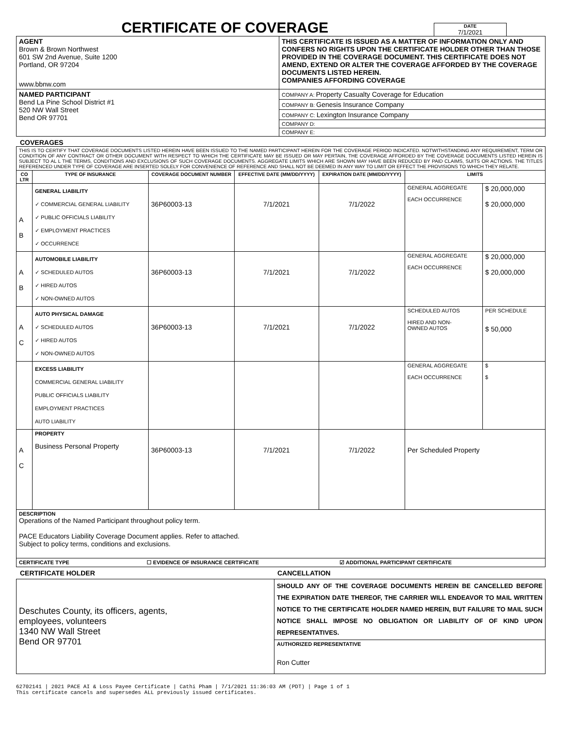CERTIFICATE OF COVERAGE
DATE
7/1/2021
| AGENT Brown & Brown Northwest 601 SW 2nd Avenue, Suite 1200 Portland, OR 97204 www.bbnw.com | THIS CERTIFICATE IS ISSUED AS A MATTER OF INFORMATION ONLY AND CONFERS NO RIGHTS UPON THE CERTIFICATE HOLDER OTHER THAN THOSE PROVIDED IN THE COVERAGE DOCUMENT. THIS CERTIFICATE DOES NOT AMEND, EXTEND OR ALTER THE COVERAGE AFFORDED BY THE COVERAGE DOCUMENTS LISTED HEREIN. COMPANIES AFFORDING COVERAGE |
| NAMED PARTICIPANT Bend La Pine School District #1 520 NW Wall Street Bend OR 97701 | / COMPANY A: Property Casualty Coverage for Education / / COMPANY B: Genesis Insurance Company / / COMPANY C: Lexington Insurance Company / / COMPANY D: / / COMPANY E: / |
COVERAGES
| THIS IS TO CERTIFY THAT COVERAGE DOCUMENTS LISTED HEREIN HAVE BEEN ISSUED TO THE NAMED PARTICIPANT HEREIN FOR THE COVERAGE PERIOD INDICATED. NOTWITHSTANDING ANY REQUIREMENT, TERM OR CONDITION OF ANY CONTRACT OR OTHER DOCUMENT WITH RESPECT TO WHICH THE CERTIFICATE MAY BE ISSUED OR MAY PERTAIN, THE COVERAGE AFFORDED BY THE COVERAGE DOCUMENTS LISTED HEREIN IS SUBJECT TO AL L THE TERMS, CONDITIONS AND EXCLUSIONS OF SUCH COVERAGE DOCUMENTS. AGGREGATE LIMITS WHICH ARE SHOWN MAY HAVE BEEN REDUCED BY PAID CLAIMS, SUITS OR ACTIONS. THE TITLES REFERENCED UNDER TYPE OF COVERAGE ARE INSERTED SOLELY FOR CONVENIENCE OF REFERENCE AND SHALL NOT BE DEEMED IN ANY WAY TO LIMIT OR EFFECT THE PROVISIONS TO WHICH THEY RELATE. | | | | | | |
| CO LTR | TYPE OF INSURANCE | COVERAGE DOCUMENT NUMBER | EFFECTIVE DATE (MM/DD/YYYY) | EXPIRATION DATE (MM/DD/YYYY) | LIMITS | |
| A B | GENERAL LIABILITY ✓ COMMERCIAL GENERAL LIABILITY ✓ PUBLIC OFFICIALS LIABILITY ✓ EMPLOYMENT PRACTICES ✓ OCCURRENCE | 36P60003-13 | 7/1/2021 | 7/1/2022 | GENERAL AGGREGATE EACH OCCURRENCE | $ 20,000,000 $ 20,000,000 |
| A B | AUTOMOBILE LIABILITY ✓ SCHEDULED AUTOS ✓ HIRED AUTOS ✓ NON-OWNED AUTOS | 36P60003-13 | 7/1/2021 | 7/1/2022 | GENERAL AGGREGATE EACH OCCURRENCE | $ 20,000,000 $ 20,000,000 |
| A C | AUTO PHYSICAL DAMAGE ✓ SCHEDULED AUTOS ✓ HIRED AUTOS ✓ NON-OWNED AUTOS | 36P60003-13 | 7/1/2021 | 7/1/2022 | SCHEDULED AUTOS HIRED AND NON- OWNED AUTOS | PER SCHEDULE $ 50,000 |
| | EXCESS LIABILITY COMMERCIAL GENERAL LIABILITY PUBLIC OFFICIALS LIABILITY EMPLOYMENT PRACTICES AUTO LIABILITY | | | | GENERAL AGGREGATE EACH OCCURRENCE | $ $ |
| A C | PROPERTY Business Personal Property | 36P60003-13 | 7/1/2021 | 7/1/2022 | Per Scheduled Property | |
| DESCRIPTION Operations of the Named Participant throughout policy term. PACE Educators Liability Coverage Document applies. Refer to attached. Subject to policy terms, conditions and exclusions. | | | | | | |
| CERTIFICATE TYPE ☐ EVIDENCE OF INSURANCE CERTIFICATE ☑ ADDITIONAL PARTICIPANT CERTIFICATE | | | | | | |
CERTIFICATE HOLDER CANCELLATION
| Deschutes County, its officers, agents, employees, volunteers 1340 NW Wall Street Bend OR 97701 | SHOULD ANY OF THE COVERAGE DOCUMENTS HEREIN BE CANCELLED BEFORE THE EXPIRATION DATE THEREOF, THE CARRIER WILL ENDEAVOR TO MAIL WRITTEN NOTICE TO THE CERTIFICATE HOLDER NAMED HEREIN, BUT FAILURE TO MAIL SUCH NOTICE SHALL IMPOSE NO OBLIGATION OR LIABILITY OF OF KIND UPON REPRESENTATIVES. |
| | AUTHORIZED REPRESENTATIVE Ron Cutter |
62702141 | 2021 PACE AI & Loss Payee Certificate | Cathi Pham | 7/1/2021 11:36:03 AM (PDT) | Page 1 of 1
This certificate cancels and supersedes ALL previously issued certificates.